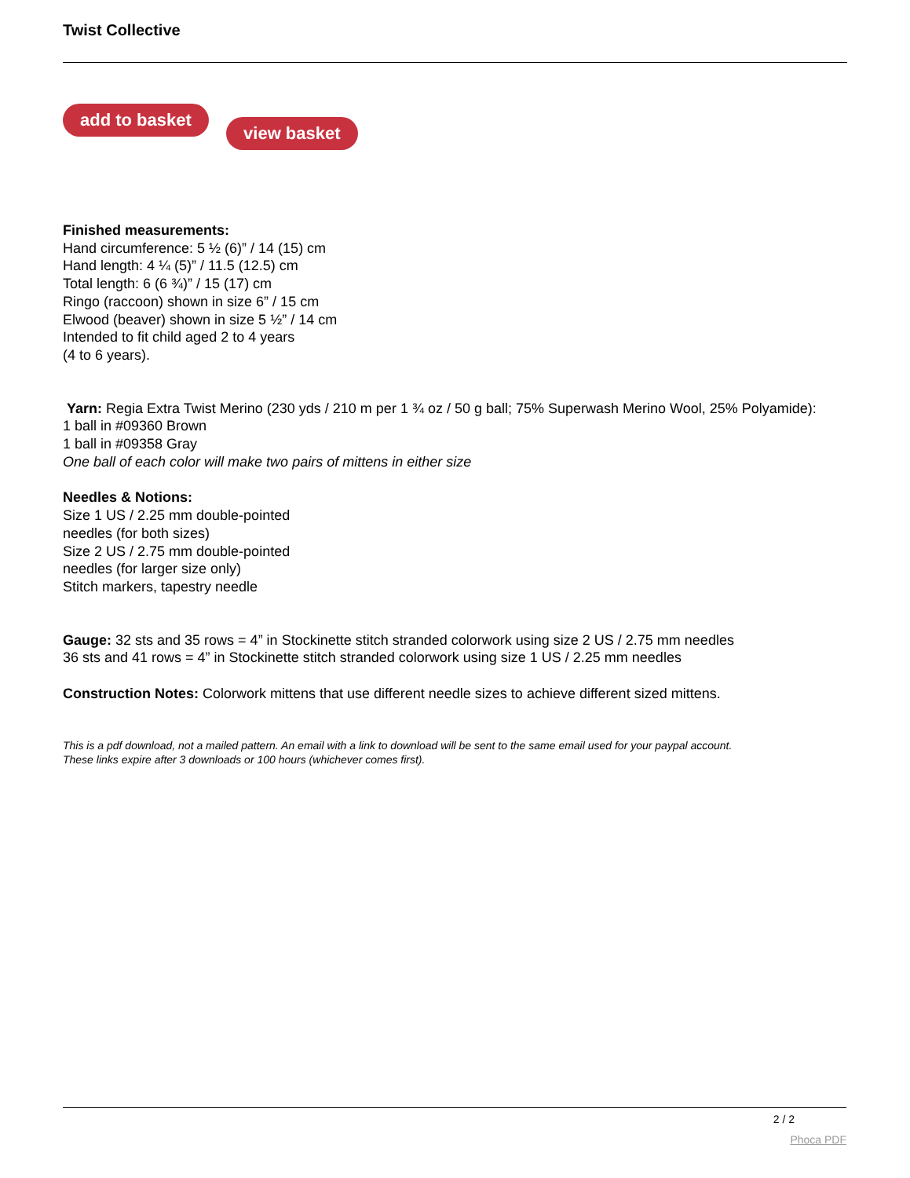Twist Collective
add to basket view basket
Finished measurements:
Hand circumference: 5 ½ (6)” / 14 (15) cm
Hand length: 4 ¼ (5)” / 11.5 (12.5) cm
Total length: 6 (6 ¾)” / 15 (17) cm
Ringo (raccoon) shown in size 6” / 15 cm
Elwood (beaver) shown in size 5 ½” / 14 cm
Intended to fit child aged 2 to 4 years
(4 to 6 years).
Yarn: Regia Extra Twist Merino (230 yds / 210 m per 1 ¾ oz / 50 g ball; 75% Superwash Merino Wool, 25% Polyamide):
1 ball in #09360 Brown
1 ball in #09358 Gray
One ball of each color will make two pairs of mittens in either size
Needles & Notions:
Size 1 US / 2.25 mm double-pointed
needles (for both sizes)
Size 2 US / 2.75 mm double-pointed
needles (for larger size only)
Stitch markers, tapestry needle
Gauge: 32 sts and 35 rows = 4” in Stockinette stitch stranded colorwork using size 2 US / 2.75 mm needles
36 sts and 41 rows = 4” in Stockinette stitch stranded colorwork using size 1 US / 2.25 mm needles
Construction Notes: Colorwork mittens that use different needle sizes to achieve different sized mittens.
This is a pdf download, not a mailed pattern. An email with a link to download will be sent to the same email used for your paypal account.
These links expire after 3 downloads or 100 hours (whichever comes first).
2 / 2
Phoca PDF